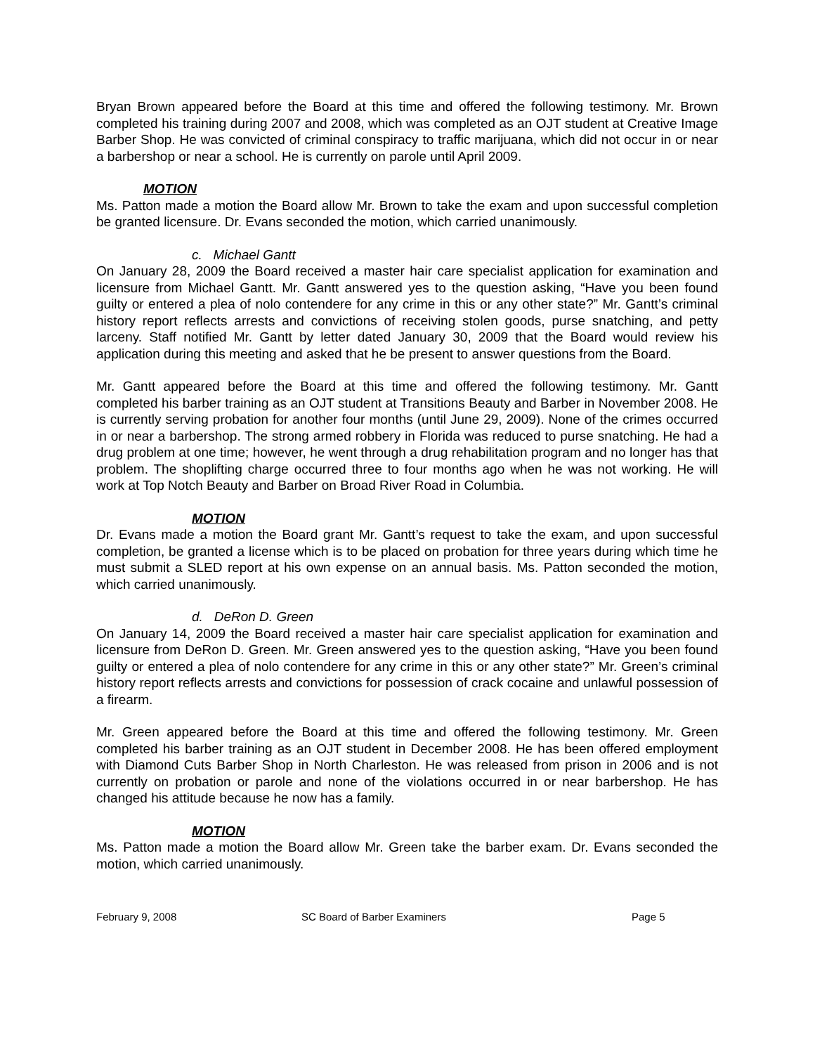Bryan Brown appeared before the Board at this time and offered the following testimony. Mr. Brown completed his training during 2007 and 2008, which was completed as an OJT student at Creative Image Barber Shop. He was convicted of criminal conspiracy to traffic marijuana, which did not occur in or near a barbershop or near a school. He is currently on parole until April 2009.
MOTION
Ms. Patton made a motion the Board allow Mr. Brown to take the exam and upon successful completion be granted licensure. Dr. Evans seconded the motion, which carried unanimously.
c. Michael Gantt
On January 28, 2009 the Board received a master hair care specialist application for examination and licensure from Michael Gantt. Mr. Gantt answered yes to the question asking, “Have you been found guilty or entered a plea of nolo contendere for any crime in this or any other state?” Mr. Gantt’s criminal history report reflects arrests and convictions of receiving stolen goods, purse snatching, and petty larceny. Staff notified Mr. Gantt by letter dated January 30, 2009 that the Board would review his application during this meeting and asked that he be present to answer questions from the Board.
Mr. Gantt appeared before the Board at this time and offered the following testimony. Mr. Gantt completed his barber training as an OJT student at Transitions Beauty and Barber in November 2008. He is currently serving probation for another four months (until June 29, 2009). None of the crimes occurred in or near a barbershop. The strong armed robbery in Florida was reduced to purse snatching. He had a drug problem at one time; however, he went through a drug rehabilitation program and no longer has that problem. The shoplifting charge occurred three to four months ago when he was not working. He will work at Top Notch Beauty and Barber on Broad River Road in Columbia.
MOTION
Dr. Evans made a motion the Board grant Mr. Gantt’s request to take the exam, and upon successful completion, be granted a license which is to be placed on probation for three years during which time he must submit a SLED report at his own expense on an annual basis. Ms. Patton seconded the motion, which carried unanimously.
d. DeRon D. Green
On January 14, 2009 the Board received a master hair care specialist application for examination and licensure from DeRon D. Green. Mr. Green answered yes to the question asking, “Have you been found guilty or entered a plea of nolo contendere for any crime in this or any other state?” Mr. Green’s criminal history report reflects arrests and convictions for possession of crack cocaine and unlawful possession of a firearm.
Mr. Green appeared before the Board at this time and offered the following testimony. Mr. Green completed his barber training as an OJT student in December 2008. He has been offered employment with Diamond Cuts Barber Shop in North Charleston. He was released from prison in 2006 and is not currently on probation or parole and none of the violations occurred in or near barbershop. He has changed his attitude because he now has a family.
MOTION
Ms. Patton made a motion the Board allow Mr. Green take the barber exam. Dr. Evans seconded the motion, which carried unanimously.
February 9, 2008 SC Board of Barber Examiners Page 5